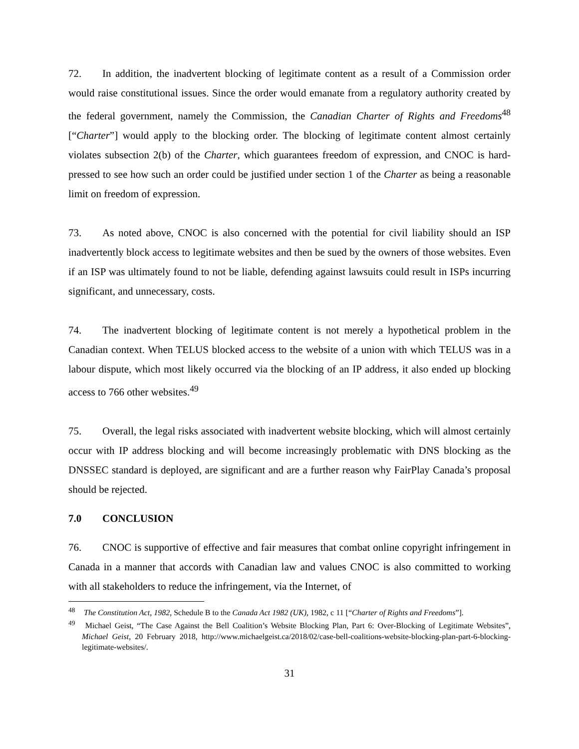72. In addition, the inadvertent blocking of legitimate content as a result of a Commission order would raise constitutional issues. Since the order would emanate from a regulatory authority created by the federal government, namely the Commission, the Canadian Charter of Rights and Freedoms<sup>48</sup> [“Charter”] would apply to the blocking order. The blocking of legitimate content almost certainly violates subsection 2(b) of the Charter, which guarantees freedom of expression, and CNOC is hard-pressed to see how such an order could be justified under section 1 of the Charter as being a reasonable limit on freedom of expression.
73. As noted above, CNOC is also concerned with the potential for civil liability should an ISP inadvertently block access to legitimate websites and then be sued by the owners of those websites. Even if an ISP was ultimately found to not be liable, defending against lawsuits could result in ISPs incurring significant, and unnecessary, costs.
74. The inadvertent blocking of legitimate content is not merely a hypothetical problem in the Canadian context. When TELUS blocked access to the website of a union with which TELUS was in a labour dispute, which most likely occurred via the blocking of an IP address, it also ended up blocking access to 766 other websites.<sup>49</sup>
75. Overall, the legal risks associated with inadvertent website blocking, which will almost certainly occur with IP address blocking and will become increasingly problematic with DNS blocking as the DNSSEC standard is deployed, are significant and are a further reason why FairPlay Canada’s proposal should be rejected.
7.0 CONCLUSION
76. CNOC is supportive of effective and fair measures that combat online copyright infringement in Canada in a manner that accords with Canadian law and values CNOC is also committed to working with all stakeholders to reduce the infringement, via the Internet, of
<sup>48</sup> The Constitution Act, 1982, Schedule B to the Canada Act 1982 (UK), 1982, c 11 [“Charter of Rights and Freedoms”].
<sup>49</sup> Michael Geist, “The Case Against the Bell Coalition’s Website Blocking Plan, Part 6: Over-Blocking of Legitimate Websites”, Michael Geist, 20 February 2018, http://www.michaelgeist.ca/2018/02/case-bell-coalitions-website-blocking-plan-part-6-blocking-legitimate-websites/.
31